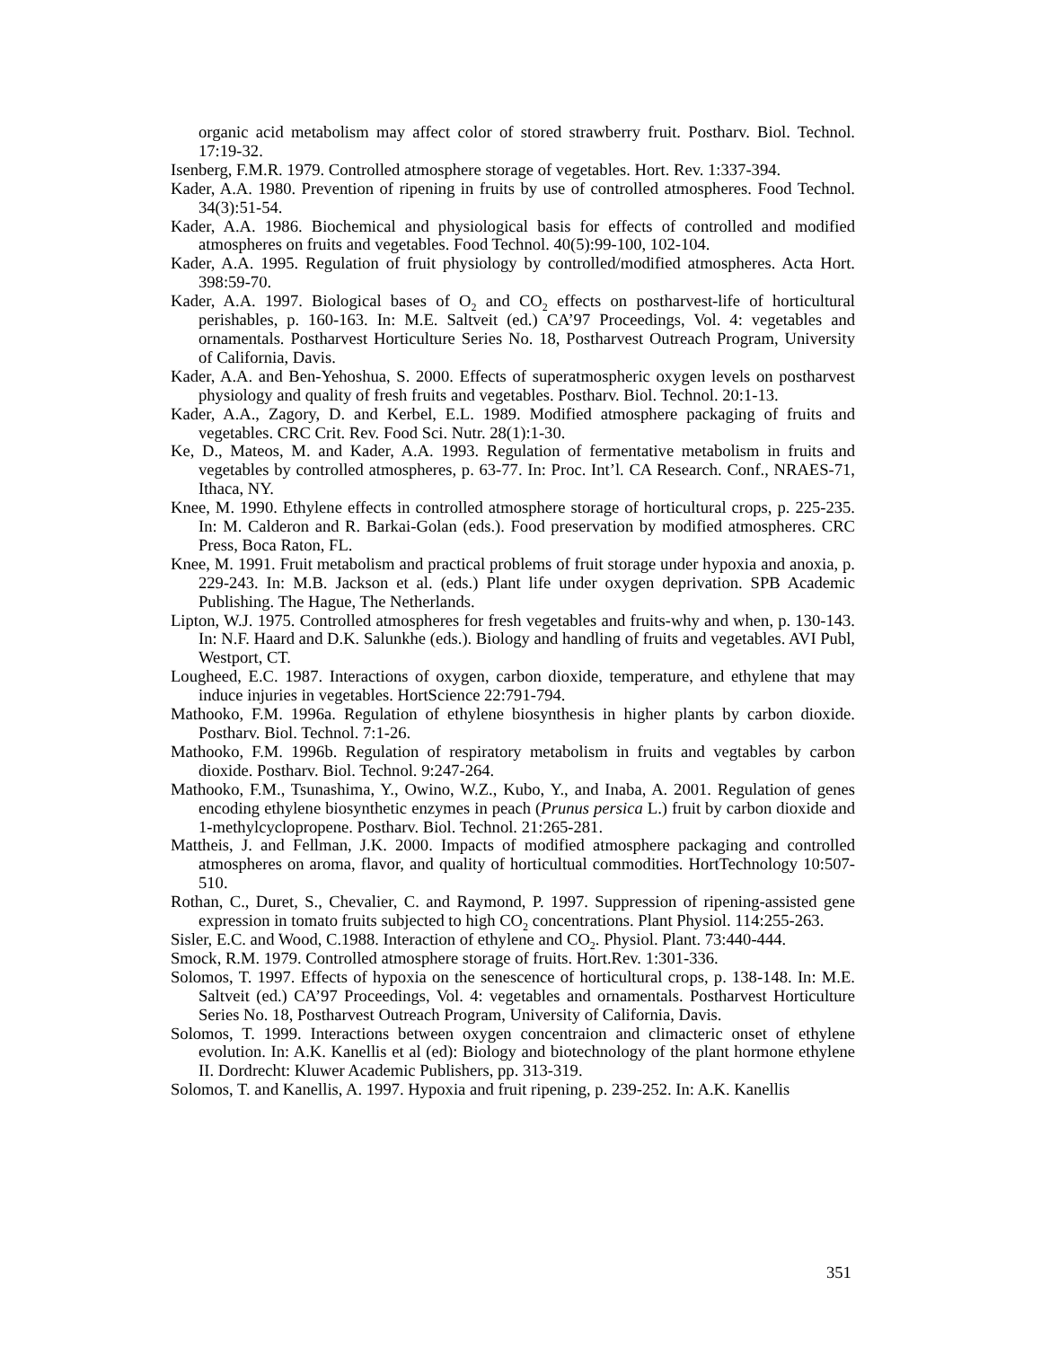organic acid metabolism may affect color of stored strawberry fruit. Postharv. Biol. Technol. 17:19-32.
Isenberg, F.M.R. 1979. Controlled atmosphere storage of vegetables. Hort. Rev. 1:337-394.
Kader, A.A. 1980. Prevention of ripening in fruits by use of controlled atmospheres. Food Technol. 34(3):51-54.
Kader, A.A. 1986. Biochemical and physiological basis for effects of controlled and modified atmospheres on fruits and vegetables. Food Technol. 40(5):99-100, 102-104.
Kader, A.A. 1995. Regulation of fruit physiology by controlled/modified atmospheres. Acta Hort. 398:59-70.
Kader, A.A. 1997. Biological bases of O<sub>2</sub> and CO<sub>2</sub> effects on postharvest-life of horticultural perishables, p. 160-163. In: M.E. Saltveit (ed.) CA’97 Proceedings, Vol. 4: vegetables and ornamentals. Postharvest Horticulture Series No. 18, Postharvest Outreach Program, University of California, Davis.
Kader, A.A. and Ben-Yehoshua, S. 2000. Effects of superatmospheric oxygen levels on postharvest physiology and quality of fresh fruits and vegetables. Postharv. Biol. Technol. 20:1-13.
Kader, A.A., Zagory, D. and Kerbel, E.L. 1989. Modified atmosphere packaging of fruits and vegetables. CRC Crit. Rev. Food Sci. Nutr. 28(1):1-30.
Ke, D., Mateos, M. and Kader, A.A. 1993. Regulation of fermentative metabolism in fruits and vegetables by controlled atmospheres, p. 63-77. In: Proc. Int’l. CA Research. Conf., NRAES-71, Ithaca, NY.
Knee, M. 1990. Ethylene effects in controlled atmosphere storage of horticultural crops, p. 225-235. In: M. Calderon and R. Barkai-Golan (eds.). Food preservation by modified atmospheres. CRC Press, Boca Raton, FL.
Knee, M. 1991. Fruit metabolism and practical problems of fruit storage under hypoxia and anoxia, p. 229-243. In: M.B. Jackson et al. (eds.) Plant life under oxygen deprivation. SPB Academic Publishing. The Hague, The Netherlands.
Lipton, W.J. 1975. Controlled atmospheres for fresh vegetables and fruits-why and when, p. 130-143. In: N.F. Haard and D.K. Salunkhe (eds.). Biology and handling of fruits and vegetables. AVI Publ, Westport, CT.
Lougheed, E.C. 1987. Interactions of oxygen, carbon dioxide, temperature, and ethylene that may induce injuries in vegetables. HortScience 22:791-794.
Mathooko, F.M. 1996a. Regulation of ethylene biosynthesis in higher plants by carbon dioxide. Postharv. Biol. Technol. 7:1-26.
Mathooko, F.M. 1996b. Regulation of respiratory metabolism in fruits and vegtables by carbon dioxide. Postharv. Biol. Technol. 9:247-264.
Mathooko, F.M., Tsunashima, Y., Owino, W.Z., Kubo, Y., and Inaba, A. 2001. Regulation of genes encoding ethylene biosynthetic enzymes in peach (Prunus persica L.) fruit by carbon dioxide and 1-methylcyclopropene. Postharv. Biol. Technol. 21:265-281.
Mattheis, J. and Fellman, J.K. 2000. Impacts of modified atmosphere packaging and controlled atmospheres on aroma, flavor, and quality of horticultual commodities. HortTechnology 10:507-510.
Rothan, C., Duret, S., Chevalier, C. and Raymond, P. 1997. Suppression of ripening-assisted gene expression in tomato fruits subjected to high CO<sub>2</sub> concentrations. Plant Physiol. 114:255-263.
Sisler, E.C. and Wood, C.1988. Interaction of ethylene and CO<sub>2</sub>. Physiol. Plant. 73:440-444.
Smock, R.M. 1979. Controlled atmosphere storage of fruits. Hort.Rev. 1:301-336.
Solomos, T. 1997. Effects of hypoxia on the senescence of horticultural crops, p. 138-148. In: M.E. Saltveit (ed.) CA’97 Proceedings, Vol. 4: vegetables and ornamentals. Postharvest Horticulture Series No. 18, Postharvest Outreach Program, University of California, Davis.
Solomos, T. 1999. Interactions between oxygen concentraion and climacteric onset of ethylene evolution. In: A.K. Kanellis et al (ed): Biology and biotechnology of the plant hormone ethylene II. Dordrecht: Kluwer Academic Publishers, pp. 313-319.
Solomos, T. and Kanellis, A. 1997. Hypoxia and fruit ripening, p. 239-252. In: A.K. Kanellis
351